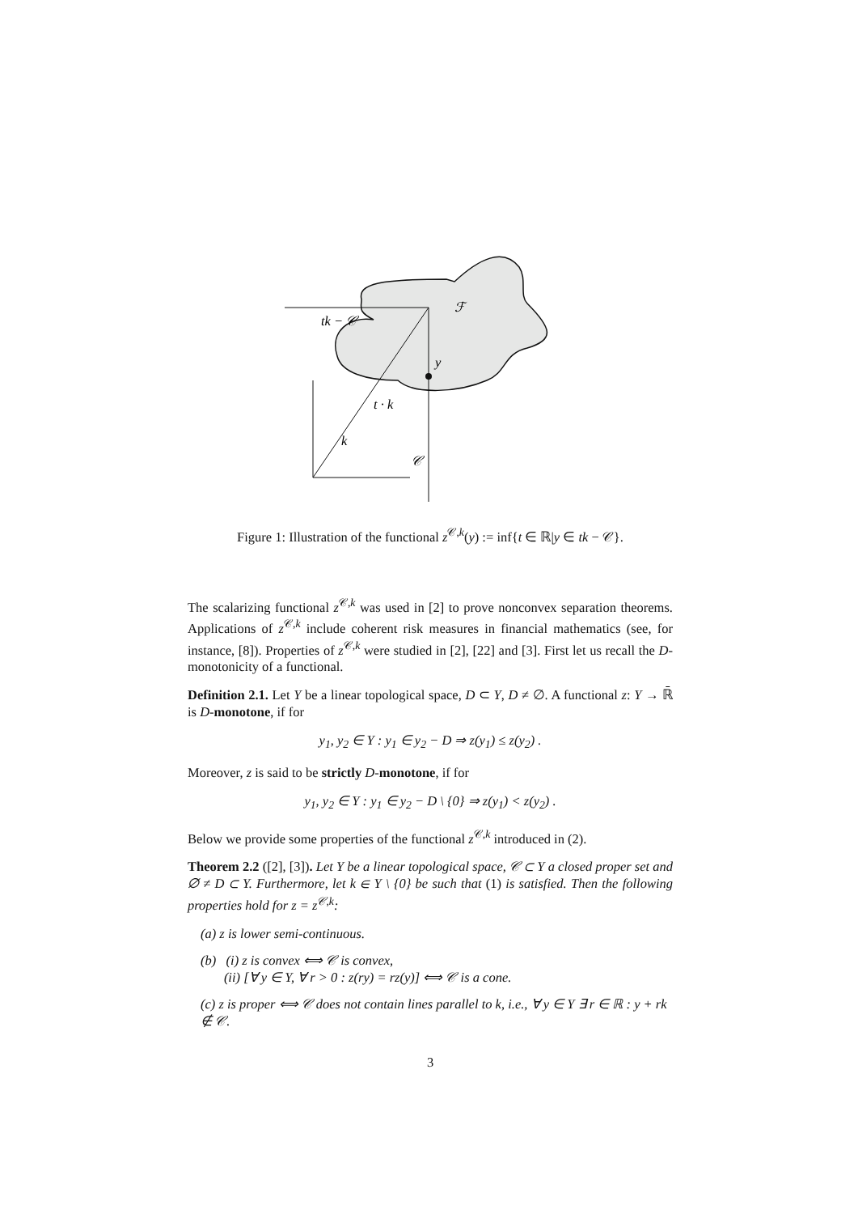tk − 𝒞
ℱ
y
t · k
k
𝒞
Figure 1: Illustration of the functional z<sup>𝒞,k</sup>(y) := inf{t ∈ ℝ|y ∈ tk − 𝒞}.
The scalarizing functional z<sup>𝒞,k</sup> was used in [2] to prove nonconvex separation theorems. Applications of z<sup>𝒞,k</sup> include coherent risk measures in financial mathematics (see, for instance, [8]). Properties of z<sup>𝒞,k</sup> were studied in [2], [22] and [3]. First let us recall the D-monotonicity of a functional.
Definition 2.1. Let Y be a linear topological space, D ⊂ Y, D ≠ ∅. A functional z: Y → ℝ̄ is D-monotone, if for
y<sub>1</sub>, y<sub>2</sub> ∈ Y : y<sub>1</sub> ∈ y<sub>2</sub> − D ⇒ z(y<sub>1</sub>) ≤ z(y<sub>2</sub>) .
Moreover, z is said to be strictly D-monotone, if for
y<sub>1</sub>, y<sub>2</sub> ∈ Y : y<sub>1</sub> ∈ y<sub>2</sub> − D \ {0} ⇒ z(y<sub>1</sub>) < z(y<sub>2</sub>) .
Below we provide some properties of the functional z<sup>𝒞,k</sup> introduced in (2).
Theorem 2.2 ([2], [3]). Let Y be a linear topological space, 𝒞 ⊂ Y a closed proper set and ∅ ≠ D ⊂ Y. Furthermore, let k ∈ Y \ {0} be such that (1) is satisfied. Then the following properties hold for z = z<sup>𝒞,k</sup>:
(a) z is lower semi-continuous.
(b) (i) z is convex ⟺ 𝒞 is convex,
(ii) [∀ y ∈ Y, ∀ r > 0 : z(ry) = rz(y)] ⟺ 𝒞 is a cone.
(c) z is proper ⟺ 𝒞 does not contain lines parallel to k, i.e., ∀ y ∈ Y ∃ r ∈ ℝ : y + rk ∉ 𝒞.
3